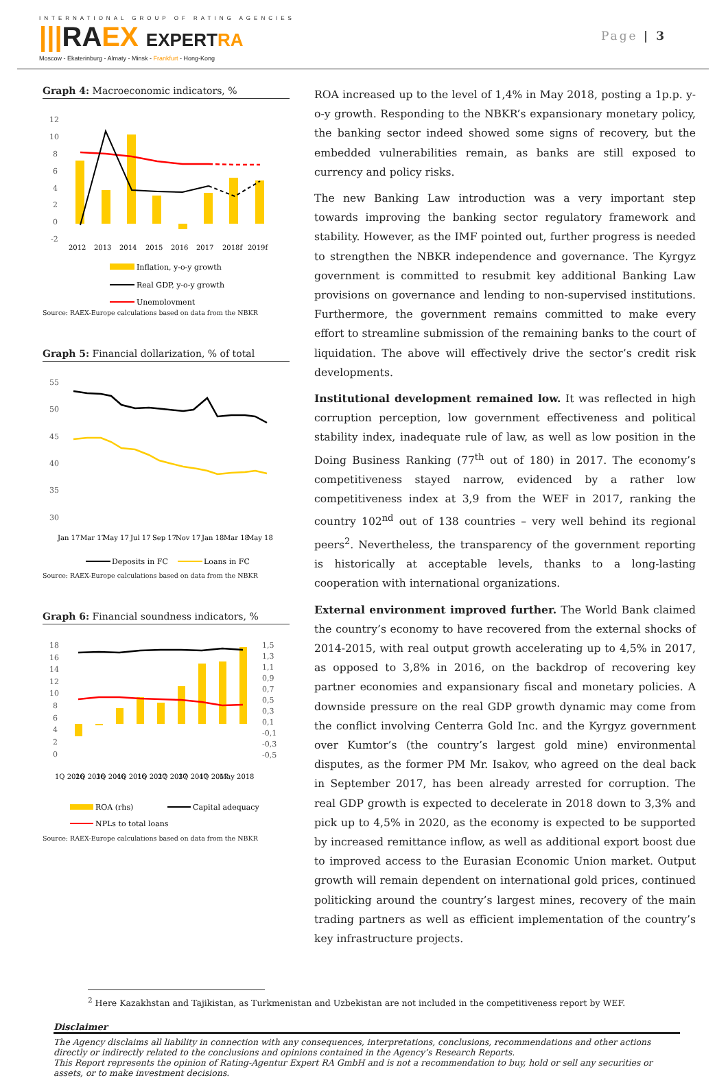INTERNATIONAL GROUP OF RATING AGENCIES
|||RA EX EXPERT RA
Moscow - Ekaterinburg - Almaty - Minsk - Frankfurt - Hong-Kong
Page | 3
Graph 4: Macroeconomic indicators, %
12
10
8
6
4
2
0
-2
2012
2013
2014
2015
2016
2017
2018f
2019f
Inflation, y-o-y growth
Real GDP, y-o-y growth
Unemployment
Source: RAEX-Europe calculations based on data from the NBKR
Graph 5: Financial dollarization, % of total
55
50
45
40
35
30
Jan 17
Mar 17
May 17
Jul 17
Sep 17
Nov 17
Jan 18
Mar 18
May 18
Deposits in FC
Loans in FC
Source: RAEX-Europe calculations based on data from the NBKR
Graph 6: Financial soundness indicators, %
18
16
14
12
10
8
6
4
2
0
1,5
1,3
1,1
0,9
0,7
0,5
0,3
0,1
-0,1
-0,3
-0,5
1Q 2016
2Q 2016
3Q 2016
4Q 2016
1Q 2017
2Q 2017
3Q 2017
4Q 2017
May 2018
ROA (rhs)
Capital adequacy
NPLs to total loans
Source: RAEX-Europe calculations based on data from the NBKR
ROA increased up to the level of 1,4% in May 2018, posting a 1p.p. y-o-y growth. Responding to the NBKR’s expansionary monetary policy, the banking sector indeed showed some signs of recovery, but the embedded vulnerabilities remain, as banks are still exposed to currency and policy risks.
The new Banking Law introduction was a very important step towards improving the banking sector regulatory framework and stability. However, as the IMF pointed out, further progress is needed to strengthen the NBKR independence and governance. The Kyrgyz government is committed to resubmit key additional Banking Law provisions on governance and lending to non-supervised institutions. Furthermore, the government remains committed to make every effort to streamline submission of the remaining banks to the court of liquidation. The above will effectively drive the sector’s credit risk developments.
Institutional development remained low. It was reflected in high corruption perception, low government effectiveness and political stability index, inadequate rule of law, as well as low position in the Doing Business Ranking (77<sup>th</sup> out of 180) in 2017. The economy’s competitiveness stayed narrow, evidenced by a rather low competitiveness index at 3,9 from the WEF in 2017, ranking the country 102<sup>nd</sup> out of 138 countries – very well behind its regional peers<sup>2</sup>. Nevertheless, the transparency of the government reporting is historically at acceptable levels, thanks to a long-lasting cooperation with international organizations.
External environment improved further. The World Bank claimed the country’s economy to have recovered from the external shocks of 2014-2015, with real output growth accelerating up to 4,5% in 2017, as opposed to 3,8% in 2016, on the backdrop of recovering key partner economies and expansionary fiscal and monetary policies. A downside pressure on the real GDP growth dynamic may come from the conflict involving Centerra Gold Inc. and the Kyrgyz government over Kumtor’s (the country’s largest gold mine) environmental disputes, as the former PM Mr. Isakov, who agreed on the deal back in September 2017, has been already arrested for corruption. The real GDP growth is expected to decelerate in 2018 down to 3,3% and pick up to 4,5% in 2020, as the economy is expected to be supported by increased remittance inflow, as well as additional export boost due to improved access to the Eurasian Economic Union market. Output growth will remain dependent on international gold prices, continued politicking around the country’s largest mines, recovery of the main trading partners as well as efficient implementation of the country’s key infrastructure projects.
<sup>2</sup> Here Kazakhstan and Tajikistan, as Turkmenistan and Uzbekistan are not included in the competitiveness report by WEF.
Disclaimer
The Agency disclaims all liability in connection with any consequences, interpretations, conclusions, recommendations and other actions directly or indirectly related to the conclusions and opinions contained in the Agency’s Research Reports.
This Report represents the opinion of Rating-Agentur Expert RA GmbH and is not a recommendation to buy, hold or sell any securities or assets, or to make investment decisions.